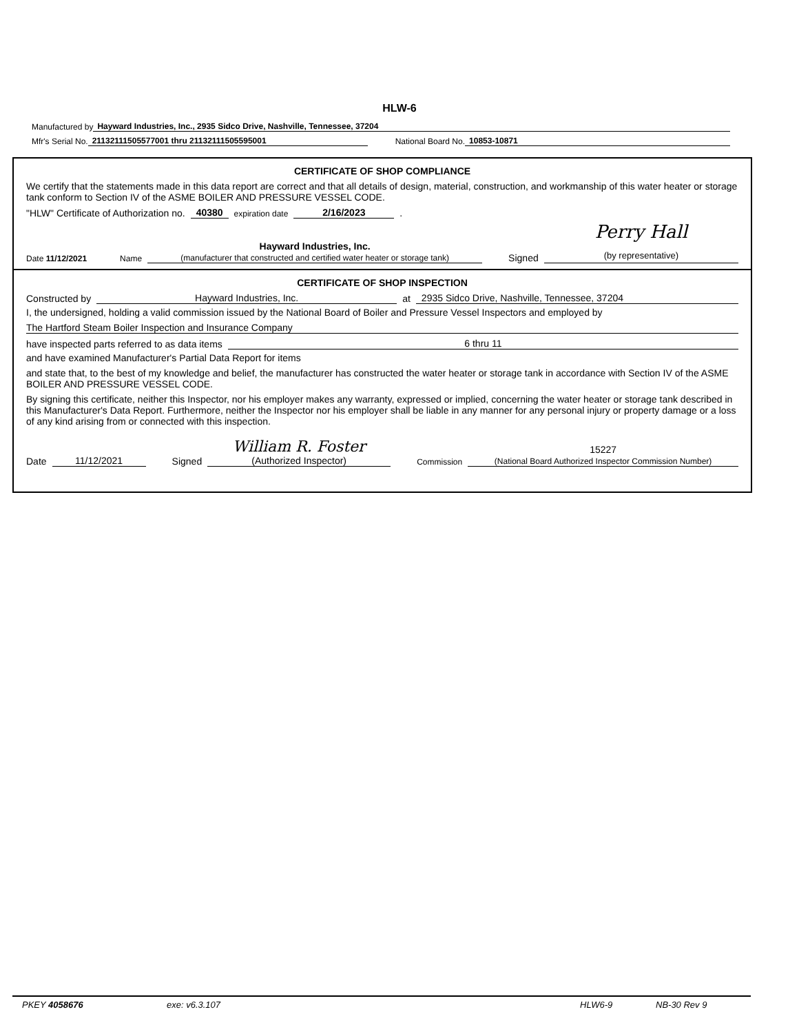HLW-6
Manufactured by Hayward Industries, Inc., 2935 Sidco Drive, Nashville, Tennessee, 37204
Mfr's Serial No. 21132111505577001 thru 21132111505595001 National Board No. 10853-10871
CERTIFICATE OF SHOP COMPLIANCE
We certify that the statements made in this data report are correct and that all details of design, material, construction, and workmanship of this water heater or storage tank conform to Section IV of the ASME BOILER AND PRESSURE VESSEL CODE.
"HLW" Certificate of Authorization no. 40380 expiration date 2/16/2023.
Date 11/12/2021 Name Hayward Industries, Inc.
(manufacturer that constructed and certified water heater or storage tank) Signed Perry Hall
(by representative)
CERTIFICATE OF SHOP INSPECTION
Constructed by Hayward Industries, Inc. at 2935 Sidco Drive, Nashville, Tennessee, 37204
I, the undersigned, holding a valid commission issued by the National Board of Boiler and Pressure Vessel Inspectors and employed by
The Hartford Steam Boiler Inspection and Insurance Company
have inspected parts referred to as data items 6 thru 11
and have examined Manufacturer's Partial Data Report for items
and state that, to the best of my knowledge and belief, the manufacturer has constructed the water heater or storage tank in accordance with Section IV of the ASME BOILER AND PRESSURE VESSEL CODE.
By signing this certificate, neither this Inspector, nor his employer makes any warranty, expressed or implied, concerning the water heater or storage tank described in this Manufacturer's Data Report. Furthermore, neither the Inspector nor his employer shall be liable in any manner for any personal injury or property damage or a loss of any kind arising from or connected with this inspection.
Date 11/12/2021 Signed William R. Foster
(Authorized Inspector) Commission 15227
(National Board Authorized Inspector Commission Number)
PKEY 4058676 exe: v6.3.107 HLW6-9 NB-30 Rev 9